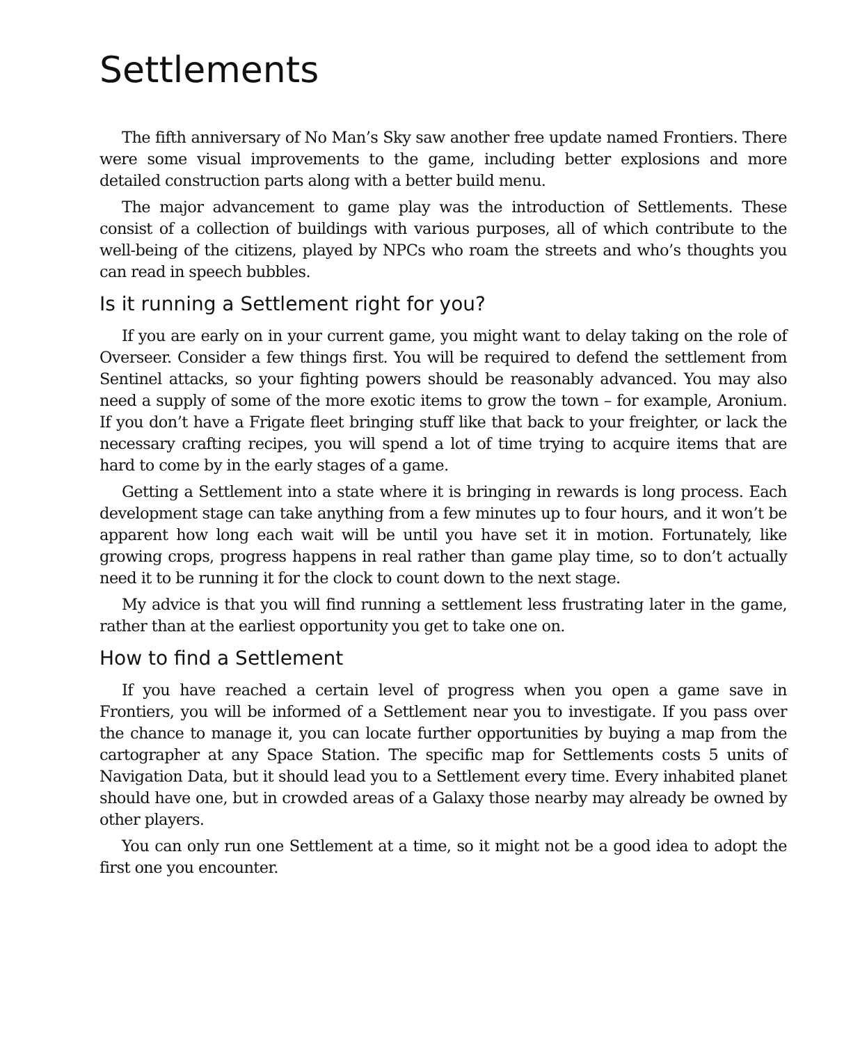Settlements
The fifth anniversary of No Man’s Sky saw another free update named Frontiers. There were some visual improvements to the game, including better explosions and more detailed construction parts along with a better build menu.
The major advancement to game play was the introduction of Settlements. These consist of a collection of buildings with various purposes, all of which contribute to the well-being of the citizens, played by NPCs who roam the streets and who’s thoughts you can read in speech bubbles.
Is it running a Settlement right for you?
If you are early on in your current game, you might want to delay taking on the role of Overseer. Consider a few things first. You will be required to defend the settlement from Sentinel attacks, so your fighting powers should be reasonably advanced. You may also need a supply of some of the more exotic items to grow the town – for example, Aronium. If you don’t have a Frigate fleet bringing stuff like that back to your freighter, or lack the necessary crafting recipes, you will spend a lot of time trying to acquire items that are hard to come by in the early stages of a game.
Getting a Settlement into a state where it is bringing in rewards is long process. Each development stage can take anything from a few minutes up to four hours, and it won’t be apparent how long each wait will be until you have set it in motion. Fortunately, like growing crops, progress happens in real rather than game play time, so to don’t actually need it to be running it for the clock to count down to the next stage.
My advice is that you will find running a settlement less frustrating later in the game, rather than at the earliest opportunity you get to take one on.
How to find a Settlement
If you have reached a certain level of progress when you open a game save in Frontiers, you will be informed of a Settlement near you to investigate. If you pass over the chance to manage it, you can locate further opportunities by buying a map from the cartographer at any Space Station. The specific map for Settlements costs 5 units of Navigation Data, but it should lead you to a Settlement every time. Every inhabited planet should have one, but in crowded areas of a Galaxy those nearby may already be owned by other players.
You can only run one Settlement at a time, so it might not be a good idea to adopt the first one you encounter.